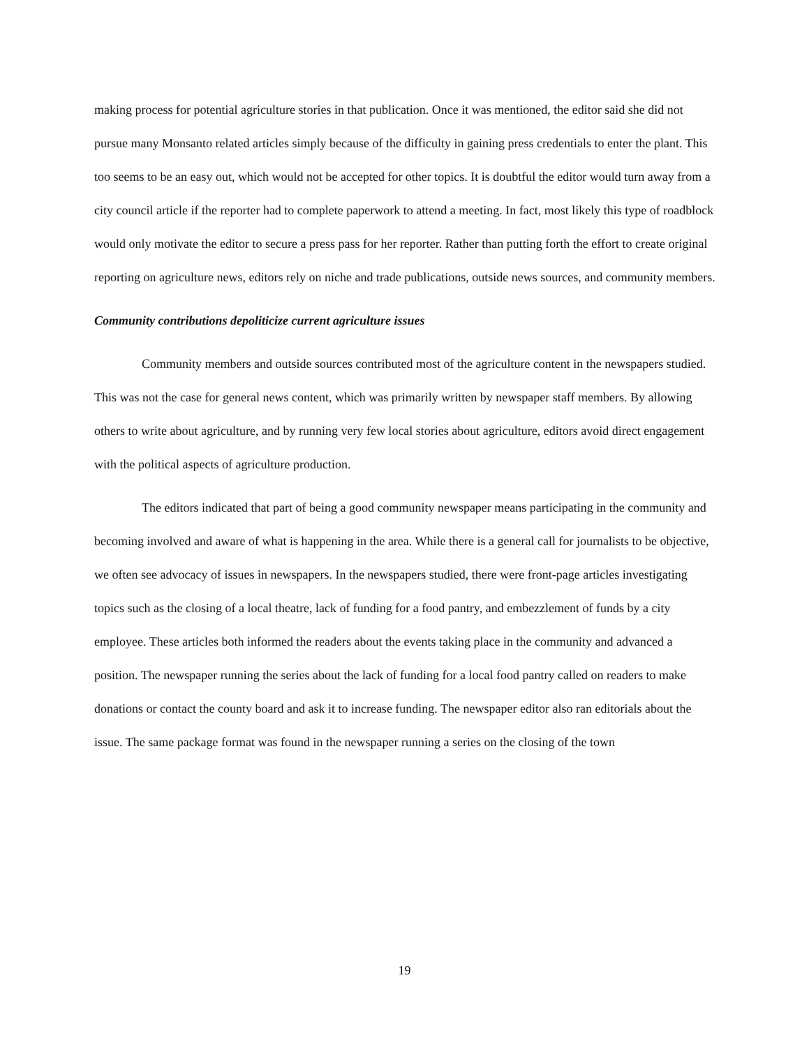making process for potential agriculture stories in that publication. Once it was mentioned, the editor said she did not pursue many Monsanto related articles simply because of the difficulty in gaining press credentials to enter the plant. This too seems to be an easy out, which would not be accepted for other topics. It is doubtful the editor would turn away from a city council article if the reporter had to complete paperwork to attend a meeting. In fact, most likely this type of roadblock would only motivate the editor to secure a press pass for her reporter. Rather than putting forth the effort to create original reporting on agriculture news, editors rely on niche and trade publications, outside news sources, and community members.
Community contributions depoliticize current agriculture issues
Community members and outside sources contributed most of the agriculture content in the newspapers studied. This was not the case for general news content, which was primarily written by newspaper staff members. By allowing others to write about agriculture, and by running very few local stories about agriculture, editors avoid direct engagement with the political aspects of agriculture production.
The editors indicated that part of being a good community newspaper means participating in the community and becoming involved and aware of what is happening in the area. While there is a general call for journalists to be objective, we often see advocacy of issues in newspapers. In the newspapers studied, there were front-page articles investigating topics such as the closing of a local theatre, lack of funding for a food pantry, and embezzlement of funds by a city employee. These articles both informed the readers about the events taking place in the community and advanced a position. The newspaper running the series about the lack of funding for a local food pantry called on readers to make donations or contact the county board and ask it to increase funding. The newspaper editor also ran editorials about the issue. The same package format was found in the newspaper running a series on the closing of the town
19